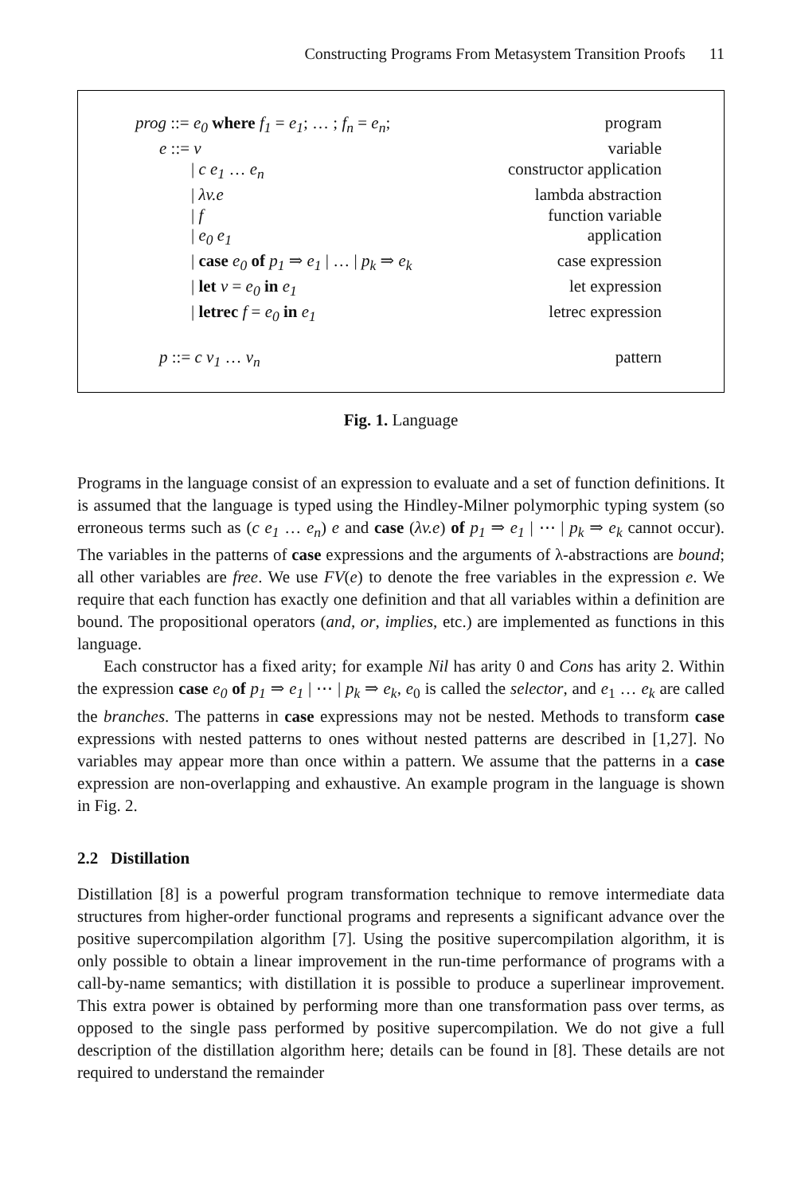Constructing Programs From Metasystem Transition Proofs 11
prog ::= e<sub>0</sub> where f<sub>1</sub> = e<sub>1</sub>; … ; f<sub>n</sub> = e<sub>n</sub>; program
e ::= v variable
| c e<sub>1</sub> … e<sub>n</sub> constructor application
| λv.e lambda abstraction
| f function variable
| e<sub>0</sub> e<sub>1</sub> application
| case e<sub>0</sub> of p<sub>1</sub> ⇒ e<sub>1</sub> | … | p<sub>k</sub> ⇒ e<sub>k</sub> case expression
| let v = e<sub>0</sub> in e<sub>1</sub> let expression
| letrec f = e<sub>0</sub> in e<sub>1</sub> letrec expression
p ::= c v<sub>1</sub> … v<sub>n</sub> pattern
Fig. 1. Language
Programs in the language consist of an expression to evaluate and a set of function definitions. It is assumed that the language is typed using the Hindley-Milner polymorphic typing system (so erroneous terms such as (c e<sub>1</sub> … e<sub>n</sub>) e and case (λv.e) of p<sub>1</sub> ⇒ e<sub>1</sub> | ⋯ | p<sub>k</sub> ⇒ e<sub>k</sub> cannot occur). The variables in the patterns of case expressions and the arguments of λ-abstractions are bound; all other variables are free. We use FV(e) to denote the free variables in the expression e. We require that each function has exactly one definition and that all variables within a definition are bound. The propositional operators (and, or, implies, etc.) are implemented as functions in this language.
Each constructor has a fixed arity; for example Nil has arity 0 and Cons has arity 2. Within the expression case e<sub>0</sub> of p<sub>1</sub> ⇒ e<sub>1</sub> | ⋯ | p<sub>k</sub> ⇒ e<sub>k</sub>, e<sub>0</sub> is called the selector, and e<sub>1</sub> … e<sub>k</sub> are called the branches. The patterns in case expressions may not be nested. Methods to transform case expressions with nested patterns to ones without nested patterns are described in [1,27]. No variables may appear more than once within a pattern. We assume that the patterns in a case expression are non-overlapping and exhaustive. An example program in the language is shown in Fig. 2.
2.2 Distillation
Distillation [8] is a powerful program transformation technique to remove intermediate data structures from higher-order functional programs and represents a significant advance over the positive supercompilation algorithm [7]. Using the positive supercompilation algorithm, it is only possible to obtain a linear improvement in the run-time performance of programs with a call-by-name semantics; with distillation it is possible to produce a superlinear improvement. This extra power is obtained by performing more than one transformation pass over terms, as opposed to the single pass performed by positive supercompilation. We do not give a full description of the distillation algorithm here; details can be found in [8]. These details are not required to understand the remainder